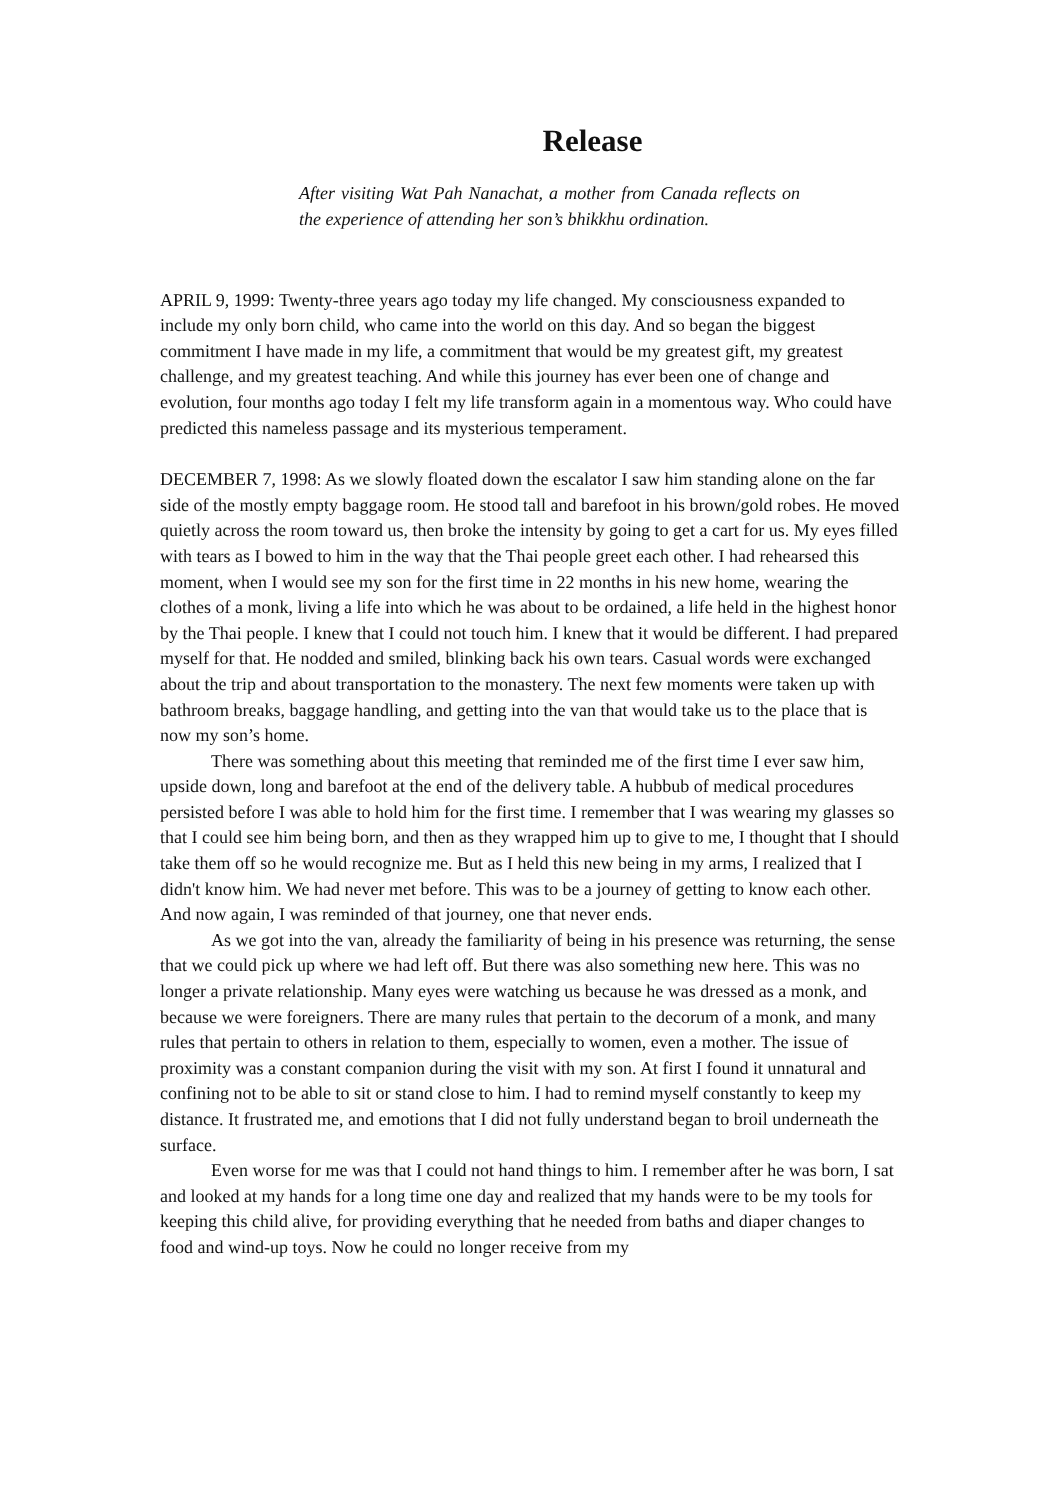Release
After visiting Wat Pah Nanachat, a mother from Canada reflects on the experience of attending her son’s bhikkhu ordination.
APRIL 9, 1999: Twenty-three years ago today my life changed. My consciousness expanded to include my only born child, who came into the world on this day. And so began the biggest commitment I have made in my life, a commitment that would be my greatest gift, my greatest challenge, and my greatest teaching. And while this journey has ever been one of change and evolution, four months ago today I felt my life transform again in a momentous way. Who could have predicted this nameless passage and its mysterious temperament.
DECEMBER 7, 1998: As we slowly floated down the escalator I saw him standing alone on the far side of the mostly empty baggage room. He stood tall and barefoot in his brown/gold robes. He moved quietly across the room toward us, then broke the intensity by going to get a cart for us. My eyes filled with tears as I bowed to him in the way that the Thai people greet each other. I had rehearsed this moment, when I would see my son for the first time in 22 months in his new home, wearing the clothes of a monk, living a life into which he was about to be ordained, a life held in the highest honor by the Thai people. I knew that I could not touch him. I knew that it would be different. I had prepared myself for that. He nodded and smiled, blinking back his own tears. Casual words were exchanged about the trip and about transportation to the monastery. The next few moments were taken up with bathroom breaks, baggage handling, and getting into the van that would take us to the place that is now my son’s home.
There was something about this meeting that reminded me of the first time I ever saw him, upside down, long and barefoot at the end of the delivery table. A hubbub of medical procedures persisted before I was able to hold him for the first time. I remember that I was wearing my glasses so that I could see him being born, and then as they wrapped him up to give to me, I thought that I should take them off so he would recognize me. But as I held this new being in my arms, I realized that I didn't know him. We had never met before. This was to be a journey of getting to know each other. And now again, I was reminded of that journey, one that never ends.
As we got into the van, already the familiarity of being in his presence was returning, the sense that we could pick up where we had left off. But there was also something new here. This was no longer a private relationship. Many eyes were watching us because he was dressed as a monk, and because we were foreigners. There are many rules that pertain to the decorum of a monk, and many rules that pertain to others in relation to them, especially to women, even a mother. The issue of proximity was a constant companion during the visit with my son. At first I found it unnatural and confining not to be able to sit or stand close to him. I had to remind myself constantly to keep my distance. It frustrated me, and emotions that I did not fully understand began to broil underneath the surface.
Even worse for me was that I could not hand things to him. I remember after he was born, I sat and looked at my hands for a long time one day and realized that my hands were to be my tools for keeping this child alive, for providing everything that he needed from baths and diaper changes to food and wind-up toys. Now he could no longer receive from my